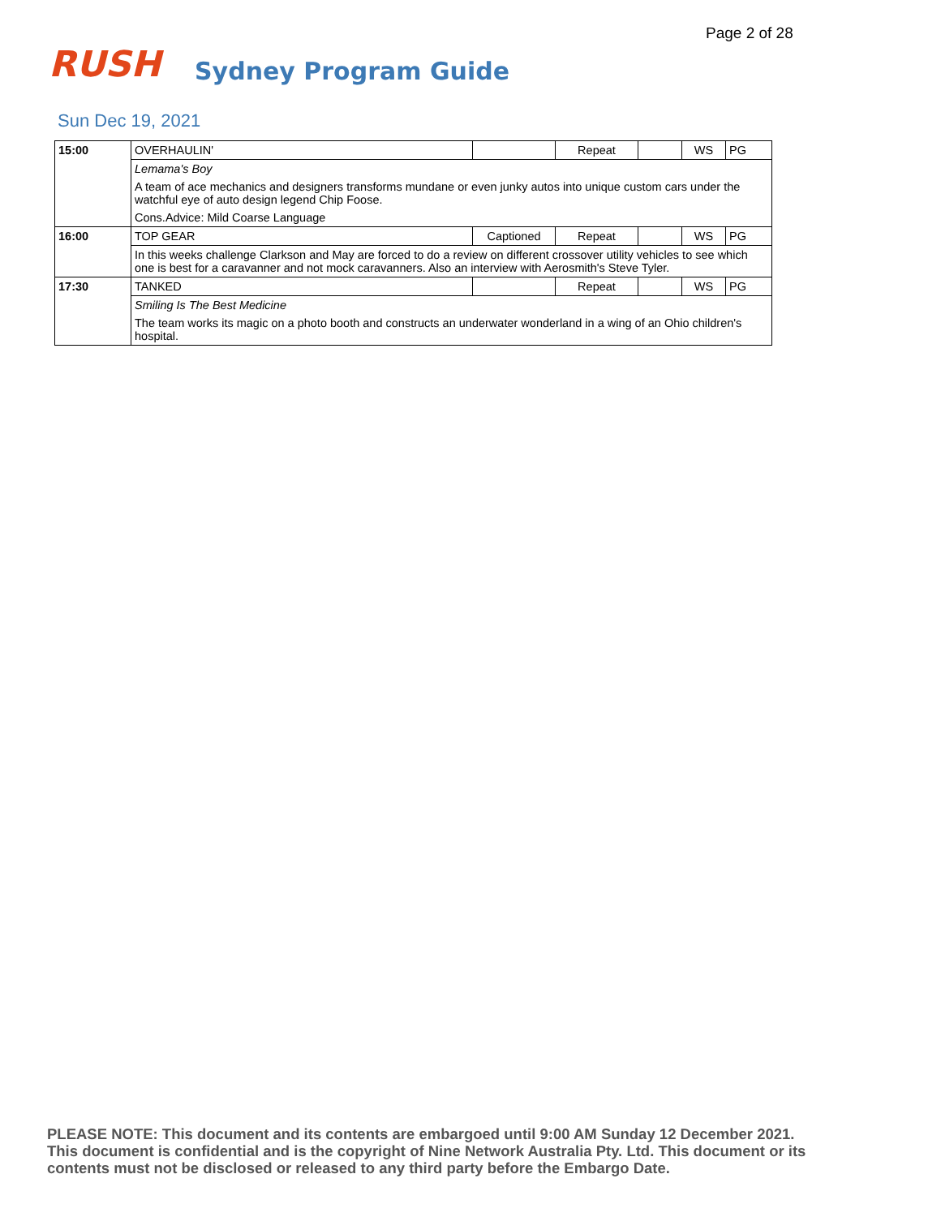Page 2 of 28
RUSH
Sydney Program Guide
Sun Dec 19, 2021
| 15:00 | OVERHAULIN' | | Repeat | | WS | PG |
| | Lemama's Boy | | | | | |
| | A team of ace mechanics and designers transforms mundane or even junky autos into unique custom cars under the watchful eye of auto design legend Chip Foose. | | | | | |
| | Cons.Advice: Mild Coarse Language | | | | | |
| 16:00 | TOP GEAR | Captioned | Repeat | | WS | PG |
| | In this weeks challenge Clarkson and May are forced to do a review on different crossover utility vehicles to see which one is best for a caravanner and not mock caravanners. Also an interview with Aerosmith's Steve Tyler. | | | | | |
| 17:30 | TANKED | | Repeat | | WS | PG |
| | Smiling Is The Best Medicine | | | | | |
| | The team works its magic on a photo booth and constructs an underwater wonderland in a wing of an Ohio children's hospital. | | | | | |
PLEASE NOTE: This document and its contents are embargoed until 9:00 AM Sunday 12 December 2021. This document is confidential and is the copyright of Nine Network Australia Pty. Ltd. This document or its contents must not be disclosed or released to any third party before the Embargo Date.